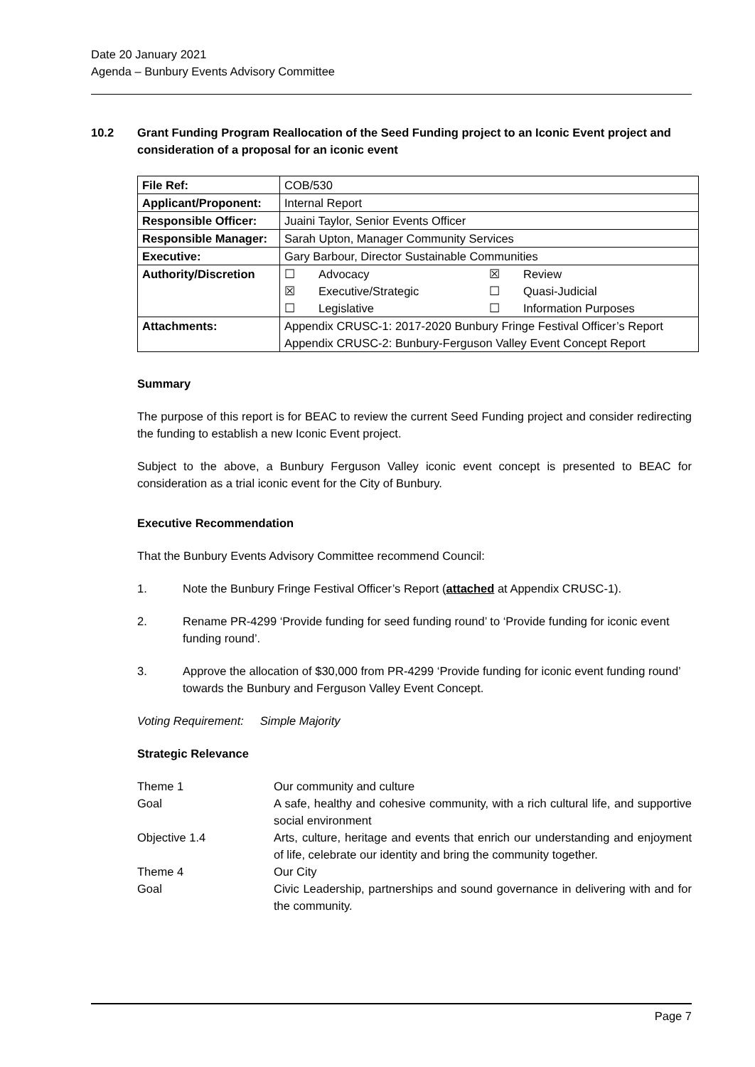Date 20 January 2021
Agenda – Bunbury Events Advisory Committee
10.2 Grant Funding Program Reallocation of the Seed Funding project to an Iconic Event project and consideration of a proposal for an iconic event
| File Ref: | COB/530 |
| Applicant/Proponent: | Internal Report |
| Responsible Officer: | Juaini Taylor, Senior Events Officer |
| Responsible Manager: | Sarah Upton, Manager Community Services |
| Executive: | Gary Barbour, Director Sustainable Communities |
| Authority/Discretion | ☐ Advocacy ☒ Review ☒ Executive/Strategic ☐ Quasi-Judicial ☐ Legislative ☐ Information Purposes |
| Attachments: | Appendix CRUSC-1: 2017-2020 Bunbury Fringe Festival Officer’s Report Appendix CRUSC-2: Bunbury-Ferguson Valley Event Concept Report |
Summary
The purpose of this report is for BEAC to review the current Seed Funding project and consider redirecting the funding to establish a new Iconic Event project.
Subject to the above, a Bunbury Ferguson Valley iconic event concept is presented to BEAC for consideration as a trial iconic event for the City of Bunbury.
Executive Recommendation
That the Bunbury Events Advisory Committee recommend Council:
1. Note the Bunbury Fringe Festival Officer’s Report (attached at Appendix CRUSC-1).
2. Rename PR-4299 ‘Provide funding for seed funding round’ to ‘Provide funding for iconic event funding round’.
3. Approve the allocation of $30,000 from PR-4299 ‘Provide funding for iconic event funding round’ towards the Bunbury and Ferguson Valley Event Concept.
Voting Requirement: Simple Majority
Strategic Relevance
| Theme 1 | Our community and culture |
| Goal | A safe, healthy and cohesive community, with a rich cultural life, and supportive social environment |
| Objective 1.4 | Arts, culture, heritage and events that enrich our understanding and enjoyment of life, celebrate our identity and bring the community together. |
| Theme 4 | Our City |
| Goal | Civic Leadership, partnerships and sound governance in delivering with and for the community. |
Page 7